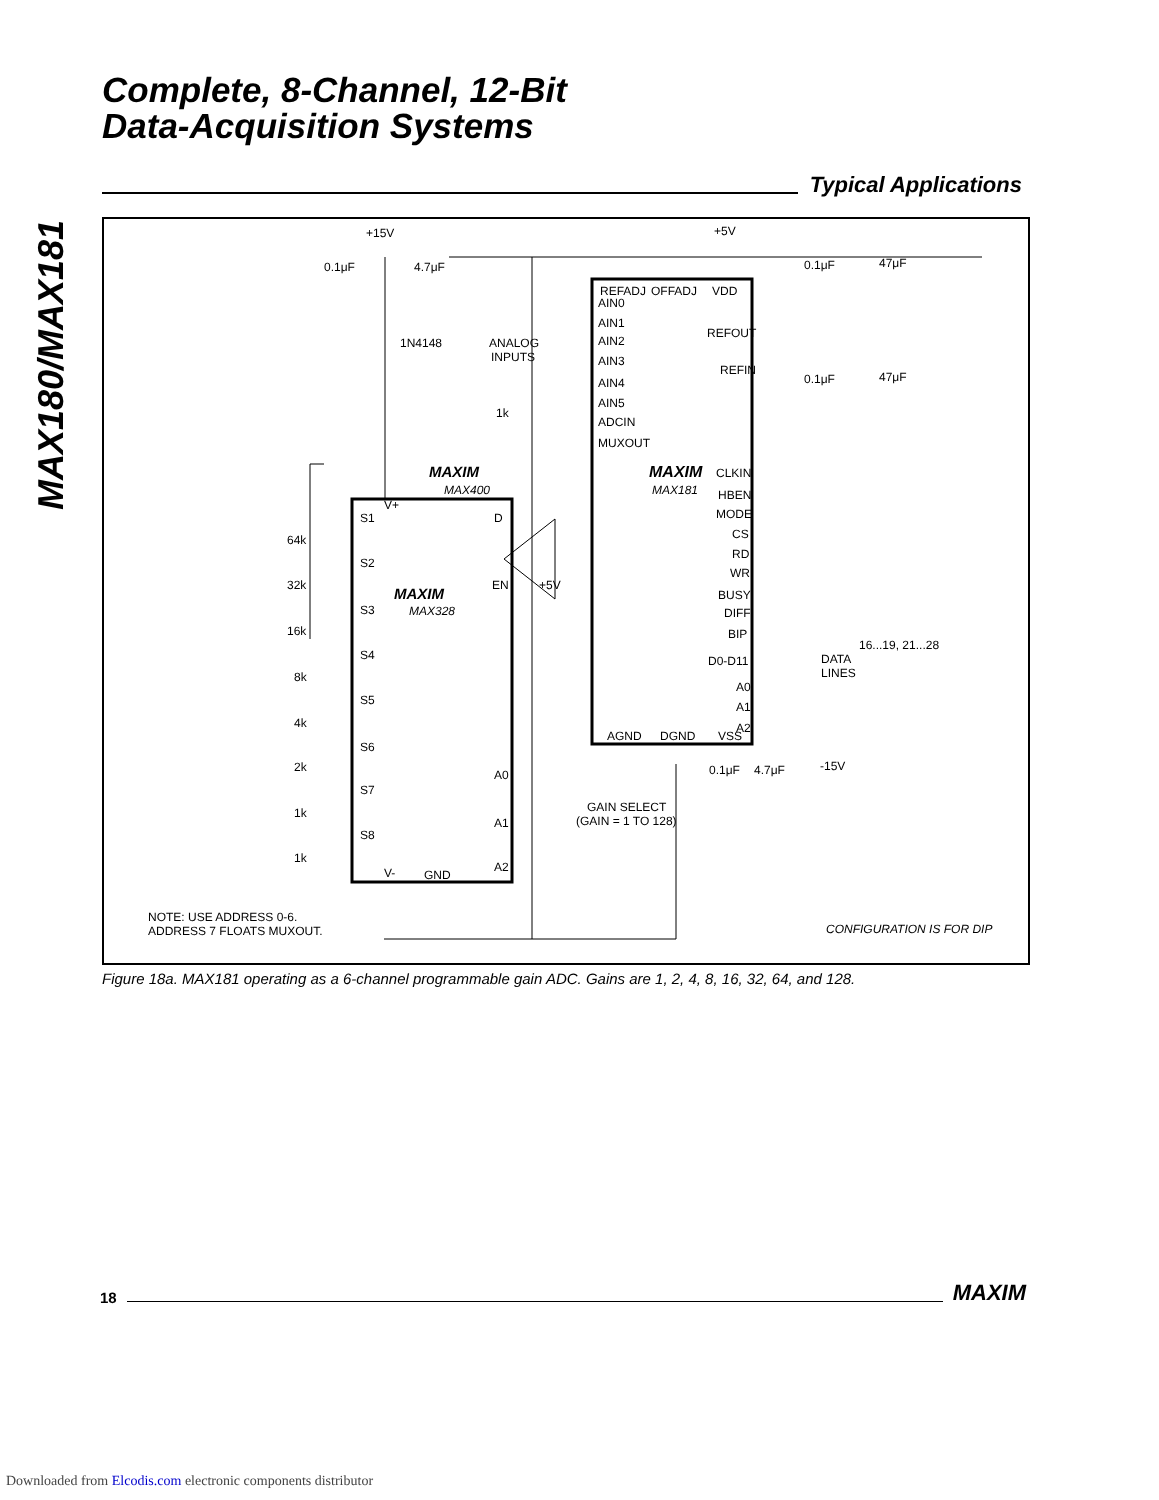MAX180/MAX181
Complete, 8-Channel, 12-Bit
Data-Acquisition Systems
Typical Applications
+15V
+5V
0.1μF
4.7μF
1N4148
ANALOG
INPUTS
1k
REFADJ
OFFADJ
VDD
AIN0
AIN1
AIN2
AIN3
AIN4
AIN5
ADCIN
MUXOUT
REFOUT
REFIN
MAXIM
MAX181
CLKIN
HBEN
MODE
CS
RD
WR
BUSY
DIFF
BIP
D0-D11
A0
A1
A2
16...19, 21...28
DATA
LINES
AGND
DGND
VSS
-15V
0.1μF
4.7μF
0.1μF
47μF
0.1μF
47μF
MAXIM
MAX400
MAXIM
MAX328
S1
S2
S3
S4
S5
S6
S7
S8
V+
D
EN
+5V
A0
A1
A2
V-
GND
64k
32k
16k
8k
4k
2k
1k
1k
GAIN SELECT
(GAIN = 1 TO 128)
NOTE: USE ADDRESS 0-6.
ADDRESS 7 FLOATS MUXOUT.
CONFIGURATION IS FOR DIP
Figure 18a. MAX181 operating as a 6-channel programmable gain ADC. Gains are 1, 2, 4, 8, 16, 32, 64, and 128.
18
MAXIM
Downloaded from Elcodis.com electronic components distributor